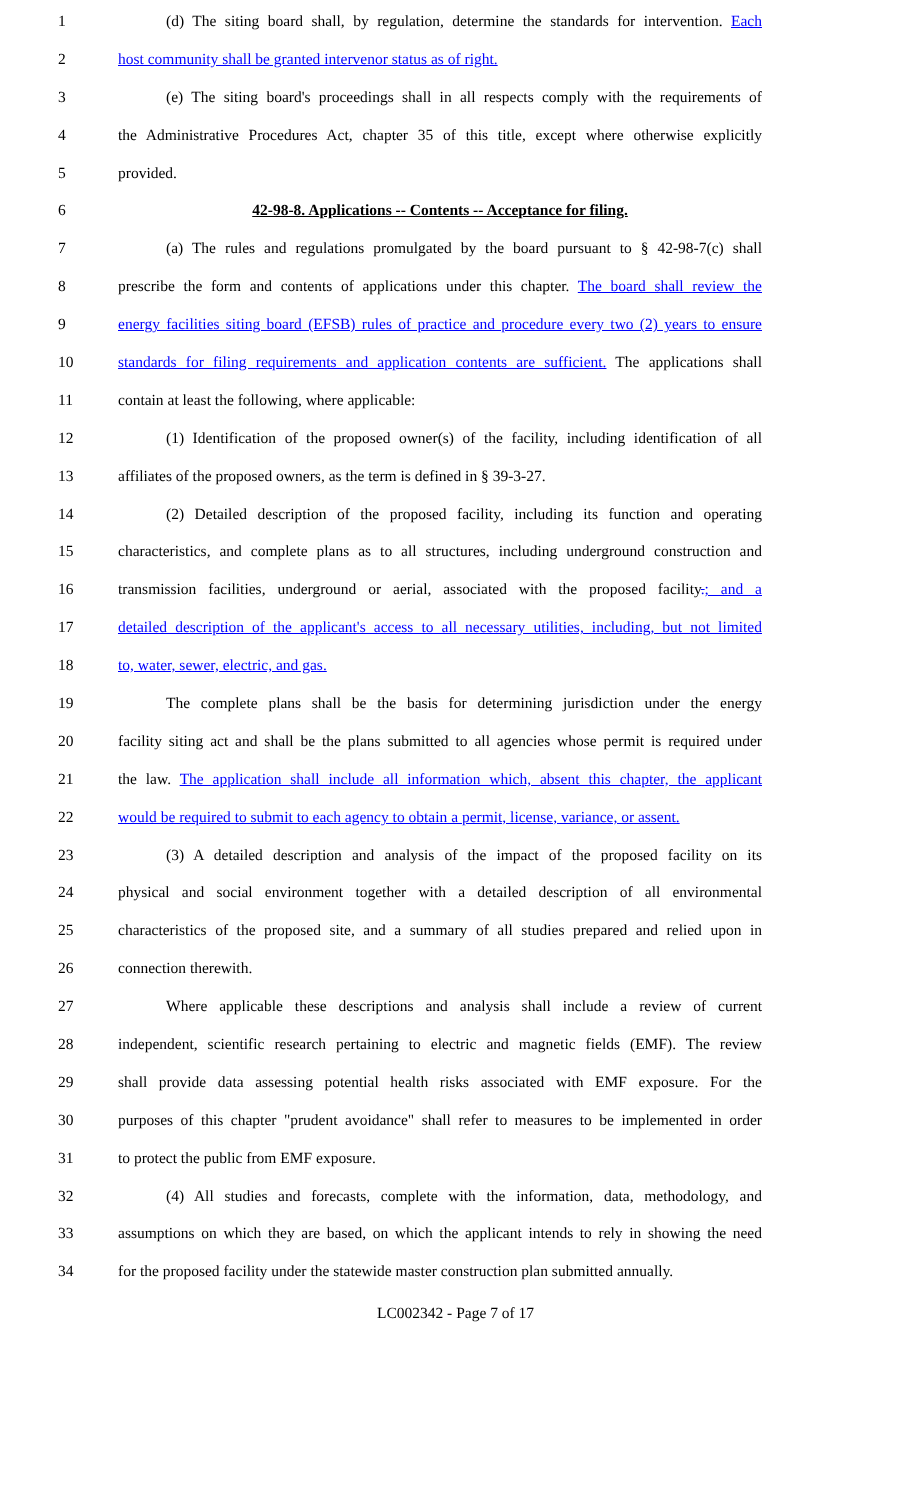1 (d) The siting board shall, by regulation, determine the standards for intervention. Each
2 host community shall be granted intervenor status as of right.
3 (e) The siting board's proceedings shall in all respects comply with the requirements of
4 the Administrative Procedures Act, chapter 35 of this title, except where otherwise explicitly
5 provided.
6 42-98-8. Applications -- Contents -- Acceptance for filing.
7 (a) The rules and regulations promulgated by the board pursuant to § 42-98-7(c) shall
8 prescribe the form and contents of applications under this chapter. The board shall review the
9 energy facilities siting board (EFSB) rules of practice and procedure every two (2) years to ensure
10 standards for filing requirements and application contents are sufficient. The applications shall
11 contain at least the following, where applicable:
12 (1) Identification of the proposed owner(s) of the facility, including identification of all
13 affiliates of the proposed owners, as the term is defined in § 39-3-27.
14 (2) Detailed description of the proposed facility, including its function and operating
15 characteristics, and complete plans as to all structures, including underground construction and
16 transmission facilities, underground or aerial, associated with the proposed facility.; and a
17 detailed description of the applicant's access to all necessary utilities, including, but not limited
18 to, water, sewer, electric, and gas.
19 The complete plans shall be the basis for determining jurisdiction under the energy
20 facility siting act and shall be the plans submitted to all agencies whose permit is required under
21 the law. The application shall include all information which, absent this chapter, the applicant
22 would be required to submit to each agency to obtain a permit, license, variance, or assent.
23 (3) A detailed description and analysis of the impact of the proposed facility on its
24 physical and social environment together with a detailed description of all environmental
25 characteristics of the proposed site, and a summary of all studies prepared and relied upon in
26 connection therewith.
27 Where applicable these descriptions and analysis shall include a review of current
28 independent, scientific research pertaining to electric and magnetic fields (EMF). The review
29 shall provide data assessing potential health risks associated with EMF exposure. For the
30 purposes of this chapter "prudent avoidance" shall refer to measures to be implemented in order
31 to protect the public from EMF exposure.
32 (4) All studies and forecasts, complete with the information, data, methodology, and
33 assumptions on which they are based, on which the applicant intends to rely in showing the need
34 for the proposed facility under the statewide master construction plan submitted annually.
LC002342 - Page 7 of 17